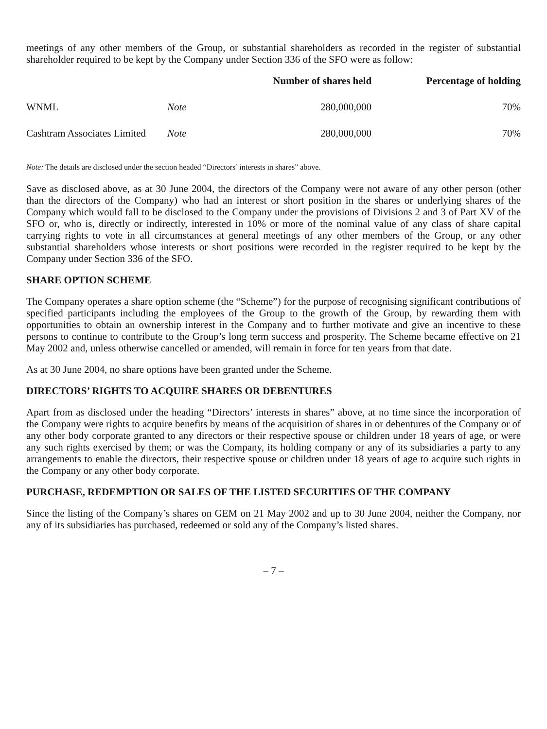meetings of any other members of the Group, or substantial shareholders as recorded in the register of substantial shareholder required to be kept by the Company under Section 336 of the SFO were as follow:
| | | Number of shares held | Percentage of holding |
| --- | --- | --- | --- |
| WNML | Note | 280,000,000 | 70% |
| Cashtram Associates Limited | Note | 280,000,000 | 70% |
Note: The details are disclosed under the section headed “Directors’ interests in shares” above.
Save as disclosed above, as at 30 June 2004, the directors of the Company were not aware of any other person (other than the directors of the Company) who had an interest or short position in the shares or underlying shares of the Company which would fall to be disclosed to the Company under the provisions of Divisions 2 and 3 of Part XV of the SFO or, who is, directly or indirectly, interested in 10% or more of the nominal value of any class of share capital carrying rights to vote in all circumstances at general meetings of any other members of the Group, or any other substantial shareholders whose interests or short positions were recorded in the register required to be kept by the Company under Section 336 of the SFO.
SHARE OPTION SCHEME
The Company operates a share option scheme (the “Scheme”) for the purpose of recognising significant contributions of specified participants including the employees of the Group to the growth of the Group, by rewarding them with opportunities to obtain an ownership interest in the Company and to further motivate and give an incentive to these persons to continue to contribute to the Group’s long term success and prosperity. The Scheme became effective on 21 May 2002 and, unless otherwise cancelled or amended, will remain in force for ten years from that date.
As at 30 June 2004, no share options have been granted under the Scheme.
DIRECTORS’ RIGHTS TO ACQUIRE SHARES OR DEBENTURES
Apart from as disclosed under the heading “Directors’ interests in shares” above, at no time since the incorporation of the Company were rights to acquire benefits by means of the acquisition of shares in or debentures of the Company or of any other body corporate granted to any directors or their respective spouse or children under 18 years of age, or were any such rights exercised by them; or was the Company, its holding company or any of its subsidiaries a party to any arrangements to enable the directors, their respective spouse or children under 18 years of age to acquire such rights in the Company or any other body corporate.
PURCHASE, REDEMPTION OR SALES OF THE LISTED SECURITIES OF THE COMPANY
Since the listing of the Company’s shares on GEM on 21 May 2002 and up to 30 June 2004, neither the Company, nor any of its subsidiaries has purchased, redeemed or sold any of the Company’s listed shares.
– 7 –